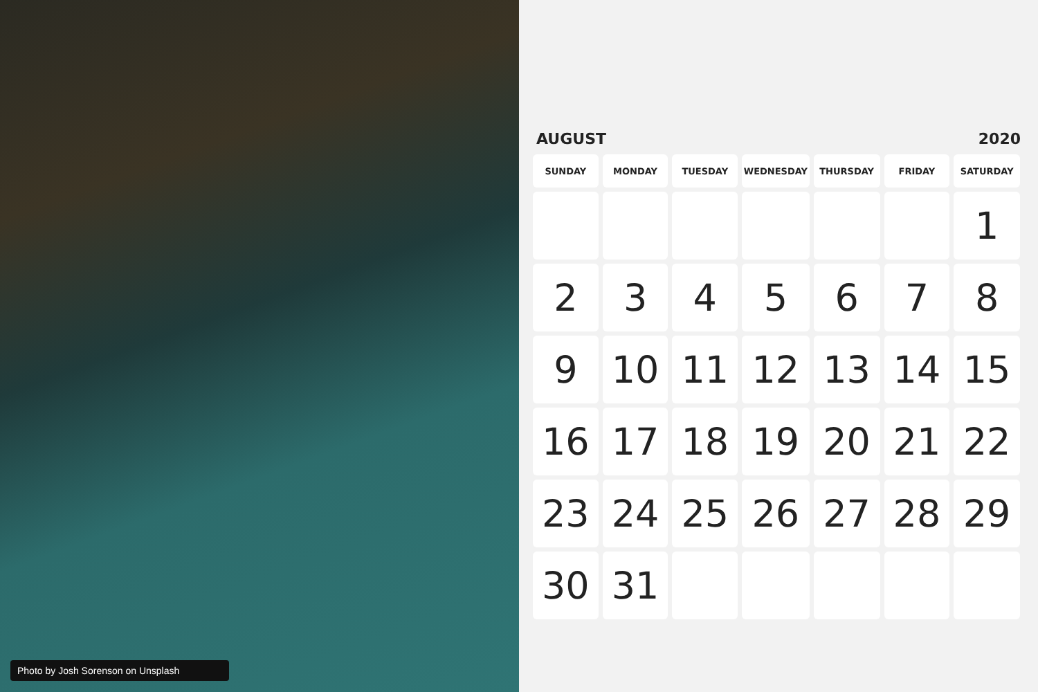Photo by Josh Sorenson on Unsplash
AUGUST 2020
| SUNDAY | MONDAY | TUESDAY | WEDNESDAY | THURSDAY | FRIDAY | SATURDAY |
| --- | --- | --- | --- | --- | --- | --- |
| | | | | | | 1 |
| 2 | 3 | 4 | 5 | 6 | 7 | 8 |
| 9 | 10 | 11 | 12 | 13 | 14 | 15 |
| 16 | 17 | 18 | 19 | 20 | 21 | 22 |
| 23 | 24 | 25 | 26 | 27 | 28 | 29 |
| 30 | 31 | | | | | |